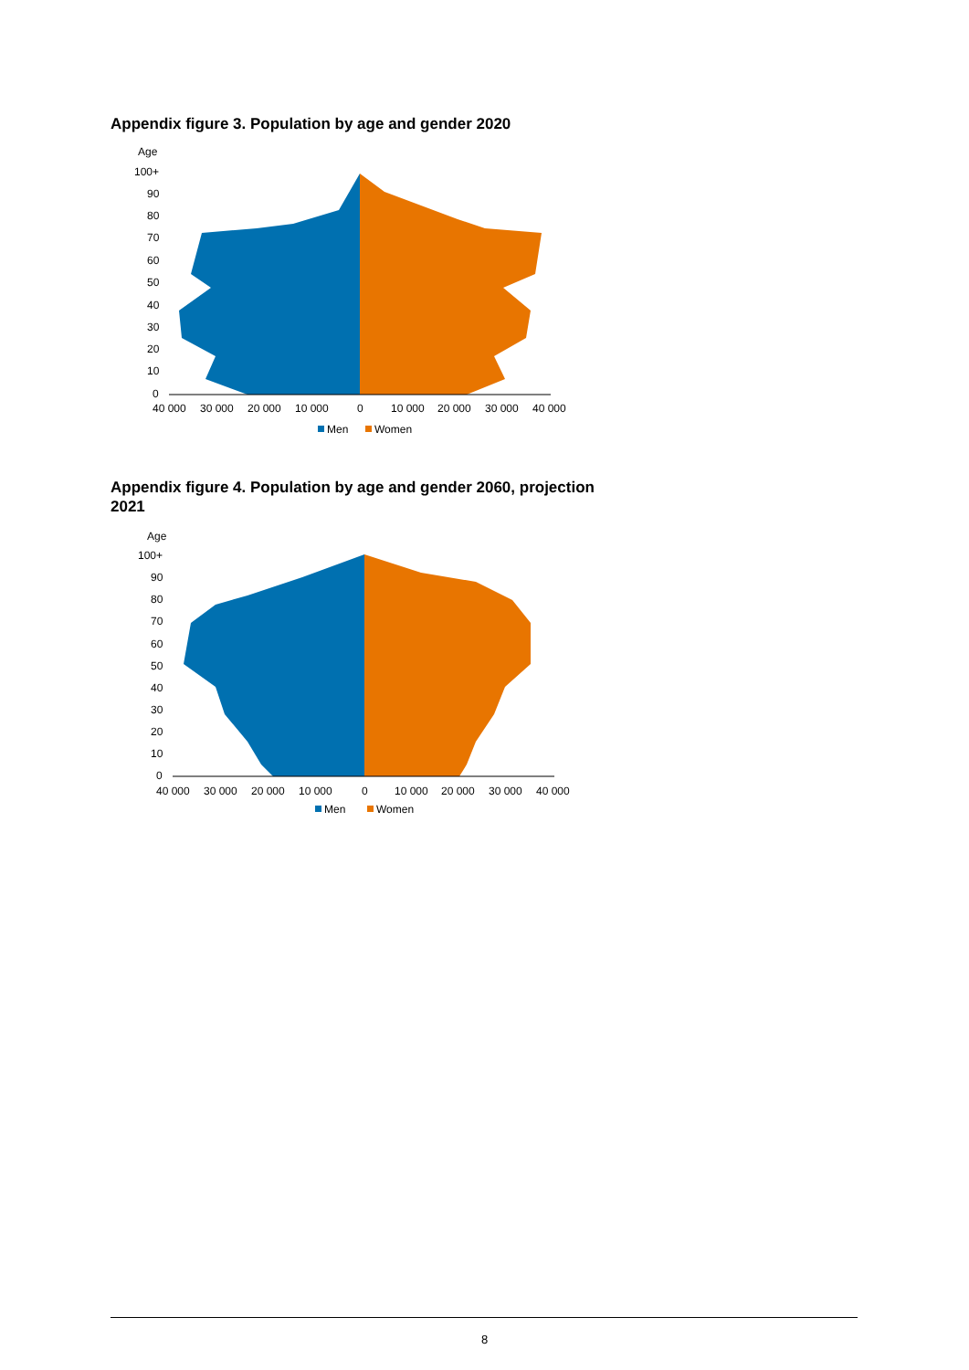Appendix figure 3. Population by age and gender 2020
Age
100+
90
80
70
60
50
40
30
20
10
0
40 000
30 000
20 000
10 000
0
10 000
20 000
30 000
40 000
Men
Women
Appendix figure 4. Population by age and gender 2060, projection 2021
Age
100+
90
80
70
60
50
40
30
20
10
0
40 000
30 000
20 000
10 000
0
10 000
20 000
30 000
40 000
Men
Women
8